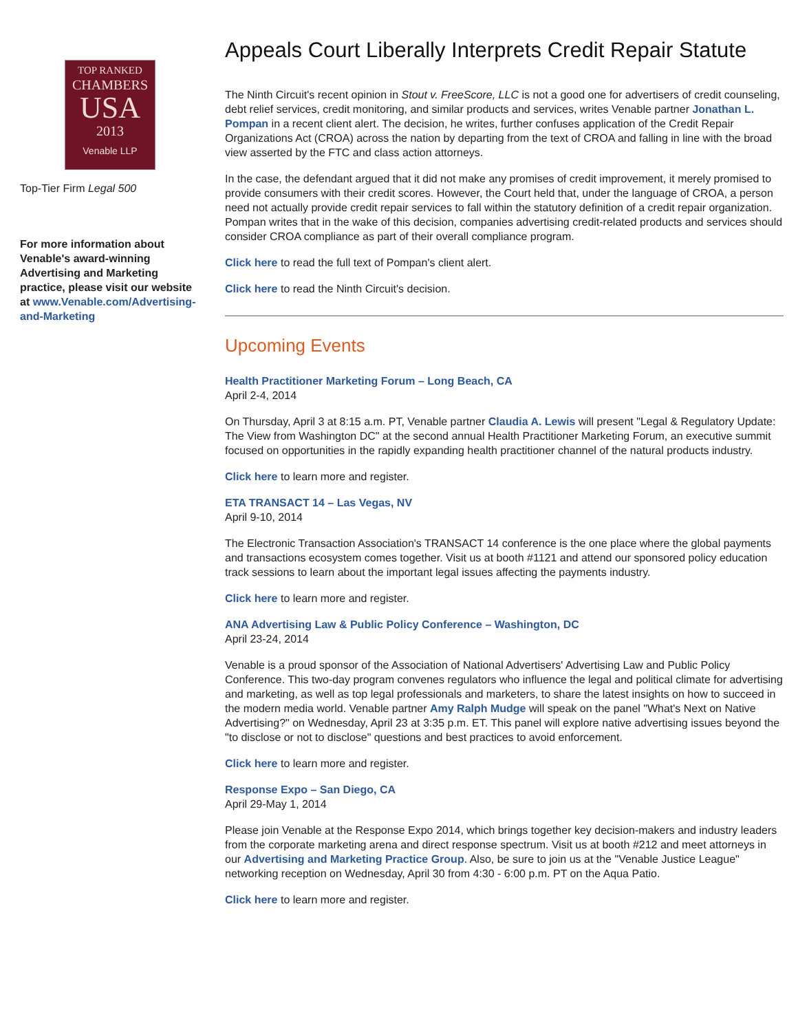TOP RANKED
CHAMBERS
USA
2013
Venable LLP
Top-Tier Firm Legal 500
For more information about Venable's award-winning Advertising and Marketing practice, please visit our website at www.Venable.com/Advertising-and-Marketing
Appeals Court Liberally Interprets Credit Repair Statute
The Ninth Circuit's recent opinion in Stout v. FreeScore, LLC is not a good one for advertisers of credit counseling, debt relief services, credit monitoring, and similar products and services, writes Venable partner Jonathan L. Pompan in a recent client alert. The decision, he writes, further confuses application of the Credit Repair Organizations Act (CROA) across the nation by departing from the text of CROA and falling in line with the broad view asserted by the FTC and class action attorneys.
In the case, the defendant argued that it did not make any promises of credit improvement, it merely promised to provide consumers with their credit scores. However, the Court held that, under the language of CROA, a person need not actually provide credit repair services to fall within the statutory definition of a credit repair organization. Pompan writes that in the wake of this decision, companies advertising credit-related products and services should consider CROA compliance as part of their overall compliance program.
Click here to read the full text of Pompan's client alert.
Click here to read the Ninth Circuit's decision.
Upcoming Events
Health Practitioner Marketing Forum – Long Beach, CA
April 2-4, 2014
On Thursday, April 3 at 8:15 a.m. PT, Venable partner Claudia A. Lewis will present "Legal & Regulatory Update: The View from Washington DC" at the second annual Health Practitioner Marketing Forum, an executive summit focused on opportunities in the rapidly expanding health practitioner channel of the natural products industry.
Click here to learn more and register.
ETA TRANSACT 14 – Las Vegas, NV
April 9-10, 2014
The Electronic Transaction Association's TRANSACT 14 conference is the one place where the global payments and transactions ecosystem comes together. Visit us at booth #1121 and attend our sponsored policy education track sessions to learn about the important legal issues affecting the payments industry.
Click here to learn more and register.
ANA Advertising Law & Public Policy Conference – Washington, DC
April 23-24, 2014
Venable is a proud sponsor of the Association of National Advertisers' Advertising Law and Public Policy Conference. This two-day program convenes regulators who influence the legal and political climate for advertising and marketing, as well as top legal professionals and marketers, to share the latest insights on how to succeed in the modern media world. Venable partner Amy Ralph Mudge will speak on the panel "What's Next on Native Advertising?" on Wednesday, April 23 at 3:35 p.m. ET. This panel will explore native advertising issues beyond the "to disclose or not to disclose" questions and best practices to avoid enforcement.
Click here to learn more and register.
Response Expo – San Diego, CA
April 29-May 1, 2014
Please join Venable at the Response Expo 2014, which brings together key decision-makers and industry leaders from the corporate marketing arena and direct response spectrum. Visit us at booth #212 and meet attorneys in our Advertising and Marketing Practice Group. Also, be sure to join us at the "Venable Justice League" networking reception on Wednesday, April 30 from 4:30 - 6:00 p.m. PT on the Aqua Patio.
Click here to learn more and register.